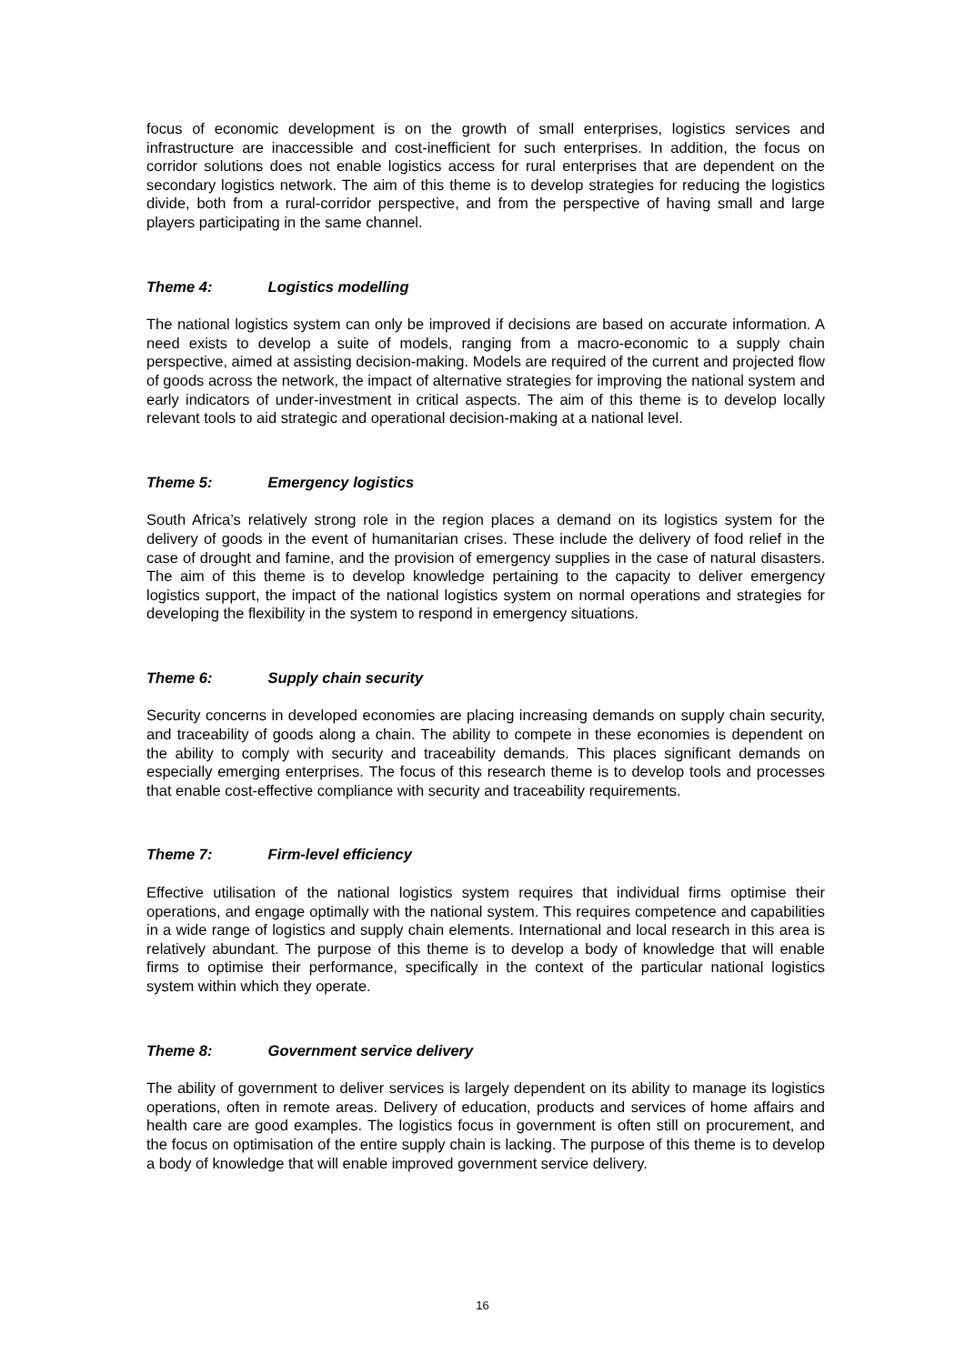focus of economic development is on the growth of small enterprises, logistics services and infrastructure are inaccessible and cost-inefficient for such enterprises. In addition, the focus on corridor solutions does not enable logistics access for rural enterprises that are dependent on the secondary logistics network. The aim of this theme is to develop strategies for reducing the logistics divide, both from a rural-corridor perspective, and from the perspective of having small and large players participating in the same channel.
Theme 4: Logistics modelling
The national logistics system can only be improved if decisions are based on accurate information. A need exists to develop a suite of models, ranging from a macro-economic to a supply chain perspective, aimed at assisting decision-making. Models are required of the current and projected flow of goods across the network, the impact of alternative strategies for improving the national system and early indicators of under-investment in critical aspects. The aim of this theme is to develop locally relevant tools to aid strategic and operational decision-making at a national level.
Theme 5: Emergency logistics
South Africa’s relatively strong role in the region places a demand on its logistics system for the delivery of goods in the event of humanitarian crises. These include the delivery of food relief in the case of drought and famine, and the provision of emergency supplies in the case of natural disasters. The aim of this theme is to develop knowledge pertaining to the capacity to deliver emergency logistics support, the impact of the national logistics system on normal operations and strategies for developing the flexibility in the system to respond in emergency situations.
Theme 6: Supply chain security
Security concerns in developed economies are placing increasing demands on supply chain security, and traceability of goods along a chain. The ability to compete in these economies is dependent on the ability to comply with security and traceability demands. This places significant demands on especially emerging enterprises. The focus of this research theme is to develop tools and processes that enable cost-effective compliance with security and traceability requirements.
Theme 7: Firm-level efficiency
Effective utilisation of the national logistics system requires that individual firms optimise their operations, and engage optimally with the national system. This requires competence and capabilities in a wide range of logistics and supply chain elements. International and local research in this area is relatively abundant. The purpose of this theme is to develop a body of knowledge that will enable firms to optimise their performance, specifically in the context of the particular national logistics system within which they operate.
Theme 8: Government service delivery
The ability of government to deliver services is largely dependent on its ability to manage its logistics operations, often in remote areas. Delivery of education, products and services of home affairs and health care are good examples. The logistics focus in government is often still on procurement, and the focus on optimisation of the entire supply chain is lacking. The purpose of this theme is to develop a body of knowledge that will enable improved government service delivery.
16